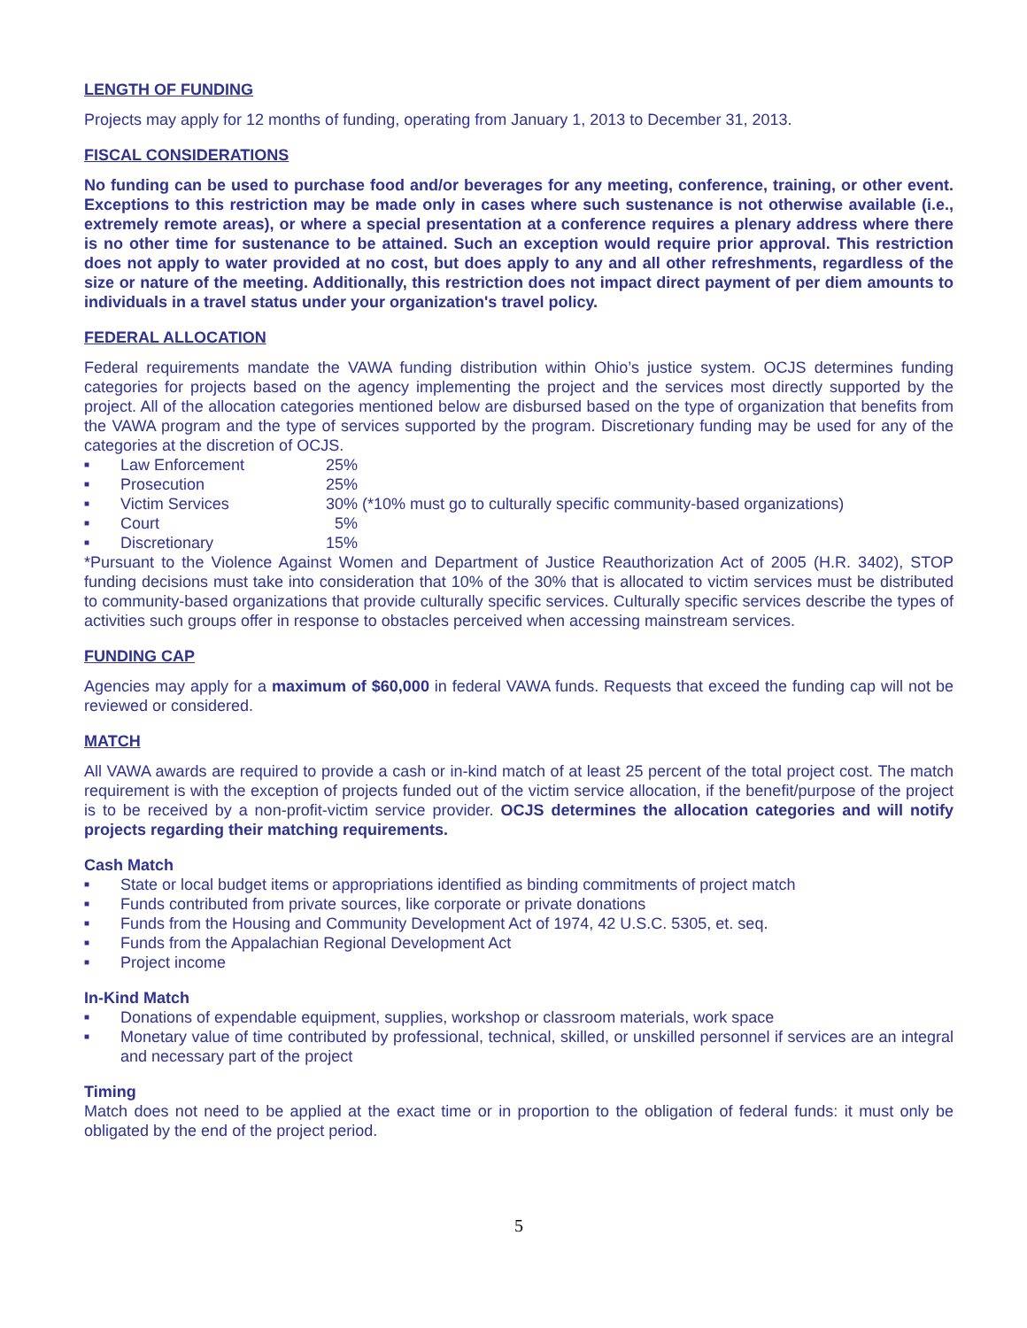LENGTH OF FUNDING
Projects may apply for 12 months of funding, operating from January 1, 2013 to December 31, 2013.
FISCAL CONSIDERATIONS
No funding can be used to purchase food and/or beverages for any meeting, conference, training, or other event. Exceptions to this restriction may be made only in cases where such sustenance is not otherwise available (i.e., extremely remote areas), or where a special presentation at a conference requires a plenary address where there is no other time for sustenance to be attained. Such an exception would require prior approval. This restriction does not apply to water provided at no cost, but does apply to any and all other refreshments, regardless of the size or nature of the meeting. Additionally, this restriction does not impact direct payment of per diem amounts to individuals in a travel status under your organization's travel policy.
FEDERAL ALLOCATION
Federal requirements mandate the VAWA funding distribution within Ohio’s justice system. OCJS determines funding categories for projects based on the agency implementing the project and the services most directly supported by the project. All of the allocation categories mentioned below are disbursed based on the type of organization that benefits from the VAWA program and the type of services supported by the program. Discretionary funding may be used for any of the categories at the discretion of OCJS.
■ Law Enforcement 25%
■ Prosecution 25%
■ Victim Services 30% (*10% must go to culturally specific community-based organizations)
■ Court 5%
■ Discretionary 15%
*Pursuant to the Violence Against Women and Department of Justice Reauthorization Act of 2005 (H.R. 3402), STOP funding decisions must take into consideration that 10% of the 30% that is allocated to victim services must be distributed to community-based organizations that provide culturally specific services. Culturally specific services describe the types of activities such groups offer in response to obstacles perceived when accessing mainstream services.
FUNDING CAP
Agencies may apply for a maximum of $60,000 in federal VAWA funds. Requests that exceed the funding cap will not be reviewed or considered.
MATCH
All VAWA awards are required to provide a cash or in-kind match of at least 25 percent of the total project cost. The match requirement is with the exception of projects funded out of the victim service allocation, if the benefit/purpose of the project is to be received by a non-profit-victim service provider. OCJS determines the allocation categories and will notify projects regarding their matching requirements.
Cash Match
■ State or local budget items or appropriations identified as binding commitments of project match
■ Funds contributed from private sources, like corporate or private donations
■ Funds from the Housing and Community Development Act of 1974, 42 U.S.C. 5305, et. seq.
■ Funds from the Appalachian Regional Development Act
■ Project income
In-Kind Match
■ Donations of expendable equipment, supplies, workshop or classroom materials, work space
■ Monetary value of time contributed by professional, technical, skilled, or unskilled personnel if services are an integral and necessary part of the project
Timing
Match does not need to be applied at the exact time or in proportion to the obligation of federal funds: it must only be obligated by the end of the project period.
5